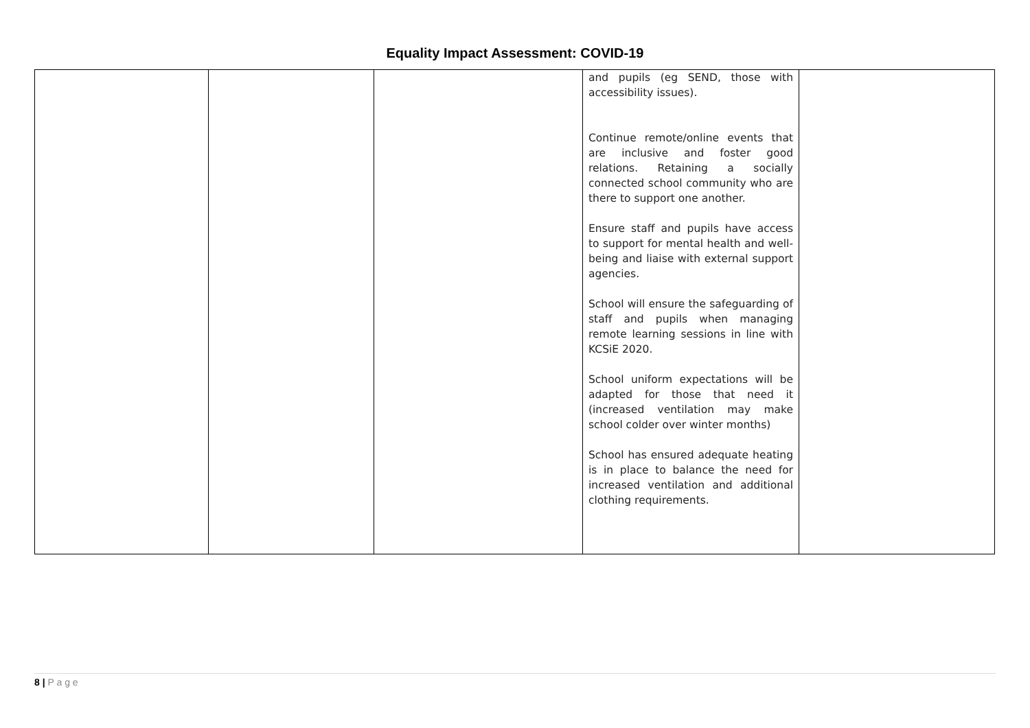Equality Impact Assessment: COVID-19
| | | | and pupils (eg SEND, those with accessibility issues). Continue remote/online events that are inclusive and foster good relations. Retaining a socially connected school community who are there to support one another. Ensure staff and pupils have access to support for mental health and well-being and liaise with external support agencies. School will ensure the safeguarding of staff and pupils when managing remote learning sessions in line with KCSiE 2020. School uniform expectations will be adapted for those that need it (increased ventilation may make school colder over winter months) School has ensured adequate heating is in place to balance the need for increased ventilation and additional clothing requirements. | |
8 | P a g e